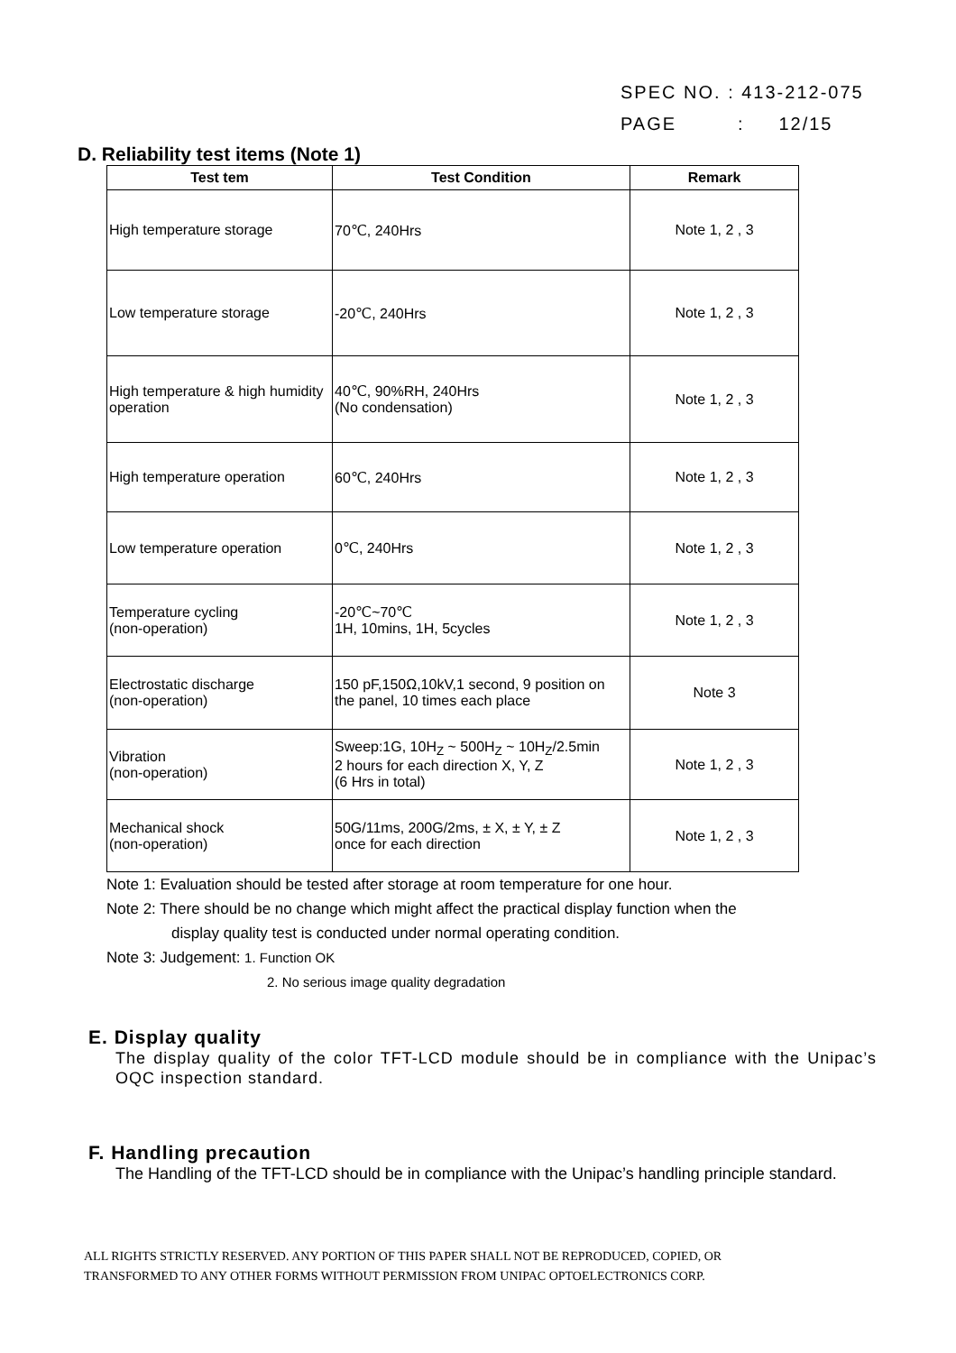SPEC NO. : 413-212-075
PAGE : 12/15
D. Reliability test items (Note 1)
| Test tem | Test Condition | Remark |
| --- | --- | --- |
| High temperature storage | 70℃, 240Hrs | Note 1, 2 , 3 |
| Low temperature storage | -20℃, 240Hrs | Note 1, 2 , 3 |
| High temperature & high humidity operation | 40℃, 90%RH, 240Hrs (No condensation) | Note 1, 2 , 3 |
| High temperature operation | 60℃, 240Hrs | Note 1, 2 , 3 |
| Low temperature operation | 0℃, 240Hrs | Note 1, 2 , 3 |
| Temperature cycling (non-operation) | -20℃~70℃ 1H, 10mins, 1H, 5cycles | Note 1, 2 , 3 |
| Electrostatic discharge (non-operation) | 150 pF,150Ω,10kV,1 second, 9 position on the panel, 10 times each place | Note 3 |
| Vibration (non-operation) | Sweep:1G, 10H<sub>Z</sub> ~ 500H<sub>Z</sub> ~ 10H<sub>Z</sub>/2.5min 2 hours for each direction X, Y, Z (6 Hrs in total) | Note 1, 2 , 3 |
| Mechanical shock (non-operation) | 50G/11ms, 200G/2ms, ± X, ± Y, ± Z once for each direction | Note 1, 2 , 3 |
Note 1: Evaluation should be tested after storage at room temperature for one hour.
Note 2: There should be no change which might affect the practical display function when the
display quality test is conducted under normal operating condition.
Note 3: Judgement: 1. Function OK
2. No serious image quality degradation
E. Display quality
The display quality of the color TFT-LCD module should be in compliance with the Unipac’s OQC inspection standard.
F. Handling precaution
The Handling of the TFT-LCD should be in compliance with the Unipac’s handling principle standard.
ALL RIGHTS STRICTLY RESERVED. ANY PORTION OF THIS PAPER SHALL NOT BE REPRODUCED, COPIED, OR
TRANSFORMED TO ANY OTHER FORMS WITHOUT PERMISSION FROM UNIPAC OPTOELECTRONICS CORP.